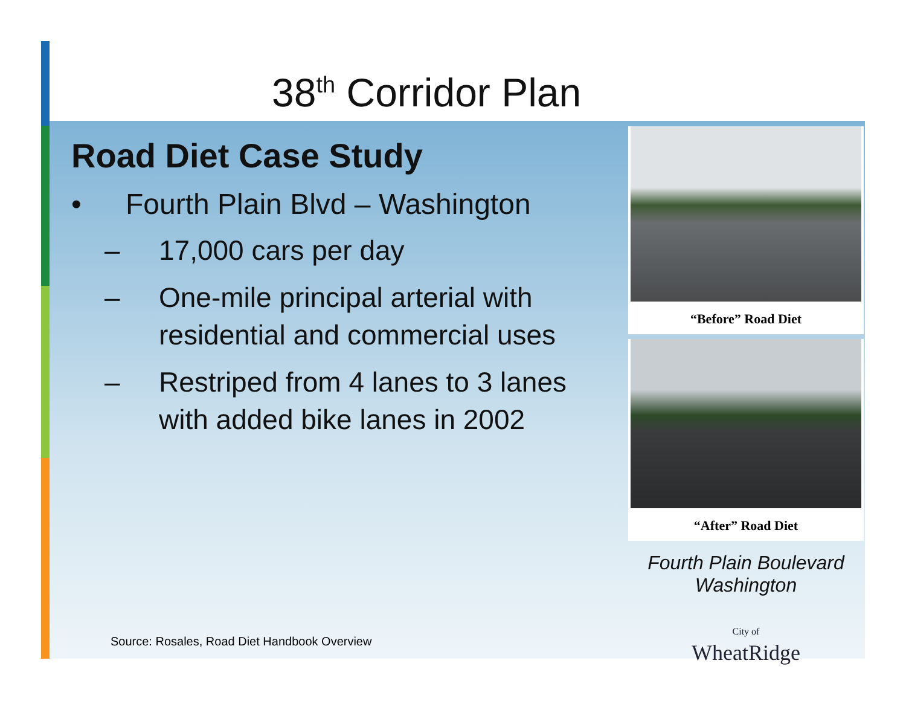38<sup>th</sup> Corridor Plan
Road Diet Case Study
• Fourth Plain Blvd – Washington
– 17,000 cars per day
– One-mile principal arterial with residential and commercial uses
– Restriped from 4 lanes to 3 lanes with added bike lanes in 2002
“Before” Road Diet
“After” Road Diet
Fourth Plain Boulevard
Washington
City of
WheatRidge
Source: Rosales, Road Diet Handbook Overview